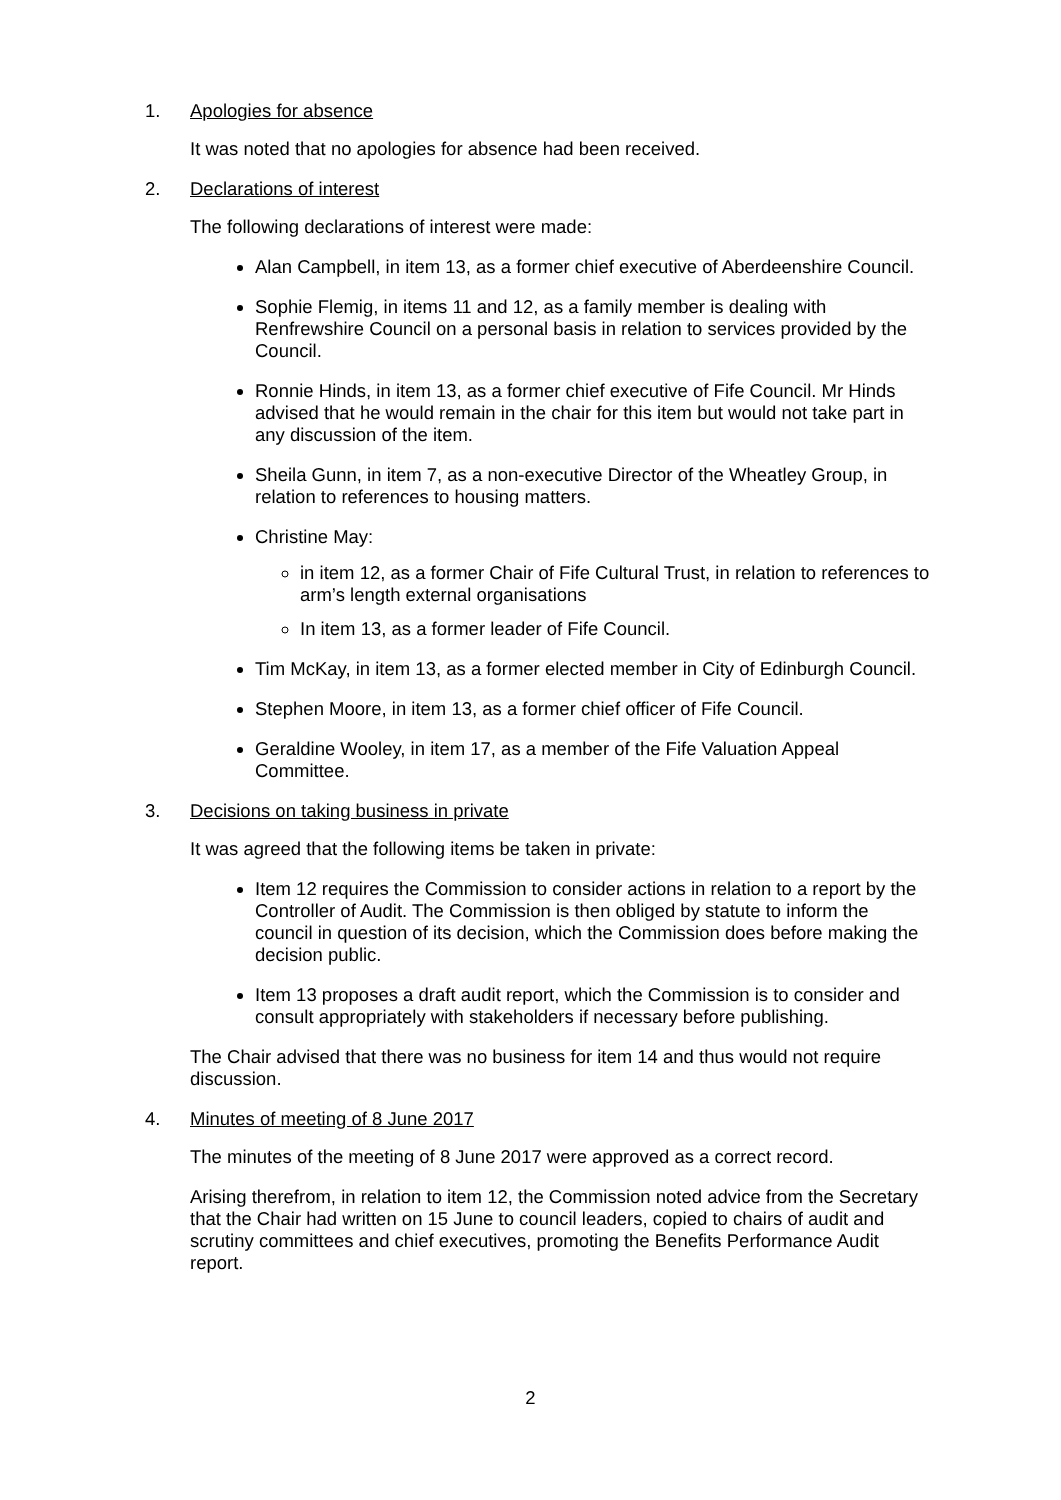1. Apologies for absence
It was noted that no apologies for absence had been received.
2. Declarations of interest
The following declarations of interest were made:
Alan Campbell, in item 13, as a former chief executive of Aberdeenshire Council.
Sophie Flemig, in items 11 and 12, as a family member is dealing with Renfrewshire Council on a personal basis in relation to services provided by the Council.
Ronnie Hinds, in item 13, as a former chief executive of Fife Council. Mr Hinds advised that he would remain in the chair for this item but would not take part in any discussion of the item.
Sheila Gunn, in item 7, as a non-executive Director of the Wheatley Group, in relation to references to housing matters.
Christine May:
in item 12, as a former Chair of Fife Cultural Trust, in relation to references to arm’s length external organisations
In item 13, as a former leader of Fife Council.
Tim McKay, in item 13, as a former elected member in City of Edinburgh Council.
Stephen Moore, in item 13, as a former chief officer of Fife Council.
Geraldine Wooley, in item 17, as a member of the Fife Valuation Appeal Committee.
3. Decisions on taking business in private
It was agreed that the following items be taken in private:
Item 12 requires the Commission to consider actions in relation to a report by the Controller of Audit. The Commission is then obliged by statute to inform the council in question of its decision, which the Commission does before making the decision public.
Item 13 proposes a draft audit report, which the Commission is to consider and consult appropriately with stakeholders if necessary before publishing.
The Chair advised that there was no business for item 14 and thus would not require discussion.
4. Minutes of meeting of 8 June 2017
The minutes of the meeting of 8 June 2017 were approved as a correct record.
Arising therefrom, in relation to item 12, the Commission noted advice from the Secretary that the Chair had written on 15 June to council leaders, copied to chairs of audit and scrutiny committees and chief executives, promoting the Benefits Performance Audit report.
2